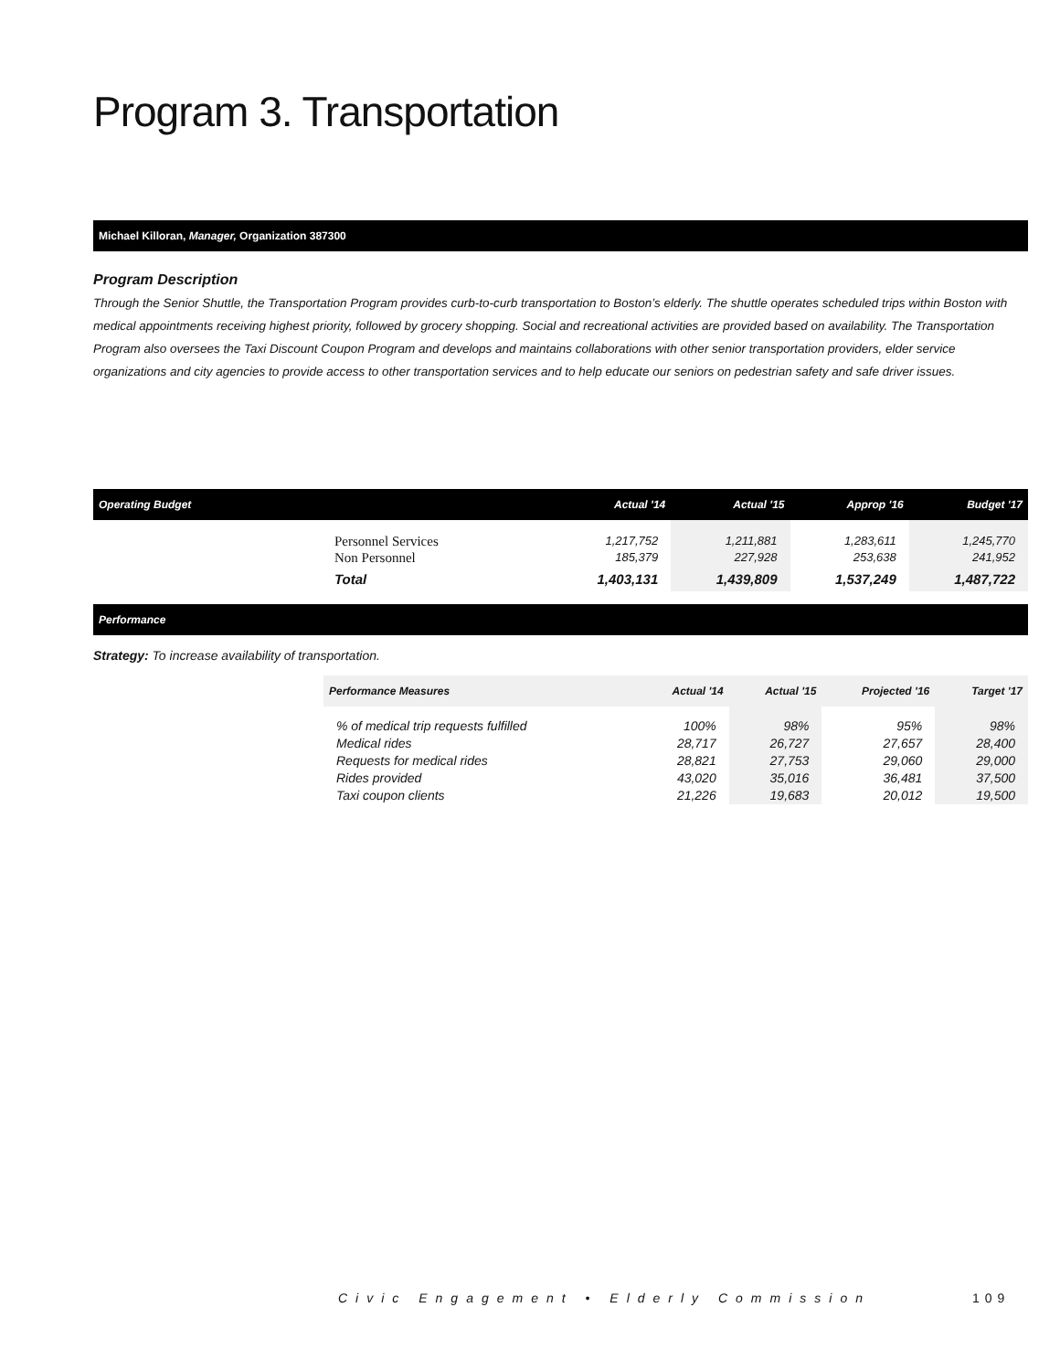Program 3. Transportation
Michael Killoran, Manager, Organization 387300
Program Description
Through the Senior Shuttle, the Transportation Program provides curb-to-curb transportation to Boston’s elderly. The shuttle operates scheduled trips within Boston with medical appointments receiving highest priority, followed by grocery shopping. Social and recreational activities are provided based on availability. The Transportation Program also oversees the Taxi Discount Coupon Program and develops and maintains collaborations with other senior transportation providers, elder service organizations and city agencies to provide access to other transportation services and to help educate our seniors on pedestrian safety and safe driver issues.
| Operating Budget | Actual '14 | Actual '15 | Approp '16 | Budget '17 |
| --- | --- | --- | --- | --- |
| Personnel Services Non Personnel | 1,217,752 185,379 | 1,211,881 227,928 | 1,283,611 253,638 | 1,245,770 241,952 |
| Total | 1,403,131 | 1,439,809 | 1,537,249 | 1,487,722 |
Performance
Strategy: To increase availability of transportation.
| Performance Measures | Actual '14 | Actual '15 | Projected '16 | Target '17 |
| --- | --- | --- | --- | --- |
| % of medical trip requests fulfilled Medical rides Requests for medical rides Rides provided Taxi coupon clients | 100% 28,717 28,821 43,020 21,226 | 98% 26,727 27,753 35,016 19,683 | 95% 27,657 29,060 36,481 20,012 | 98% 28,400 29,000 37,500 19,500 |
Civic Engagement • Elderly Commission
109